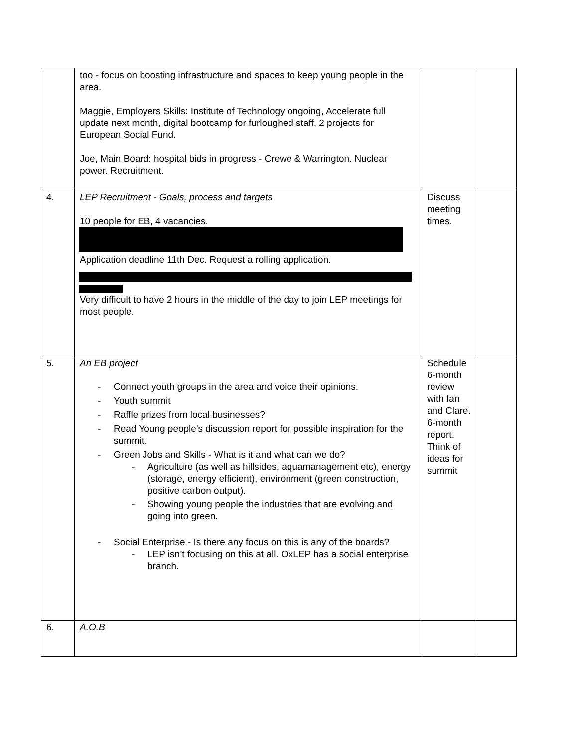| | too - focus on boosting infrastructure and spaces to keep young people in the area. Maggie, Employers Skills: Institute of Technology ongoing, Accelerate full update next month, digital bootcamp for furloughed staff, 2 projects for European Social Fund. Joe, Main Board: hospital bids in progress - Crewe & Warrington. Nuclear power. Recruitment. | | |
| 4. | LEP Recruitment - Goals, process and targets 10 people for EB, 4 vacancies. Application deadline 11th Dec. Request a rolling application. Very difficult to have 2 hours in the middle of the day to join LEP meetings for most people. | Discuss meeting times. | |
| 5. | An EB project - Connect youth groups in the area and voice their opinions. - Youth summit - Raffle prizes from local businesses? - Read Young people's discussion report for possible inspiration for the summit. - Green Jobs and Skills - What is it and what can we do? - Agriculture (as well as hillsides, aquamanagement etc), energy (storage, energy efficient), environment (green construction, positive carbon output). - Showing young people the industries that are evolving and going into green. - Social Enterprise - Is there any focus on this is any of the boards? - LEP isn’t focusing on this at all. OxLEP has a social enterprise branch. | Schedule 6-month review with Ian and Clare. 6-month report. Think of ideas for summit | |
| 6. | A.O.B | | |